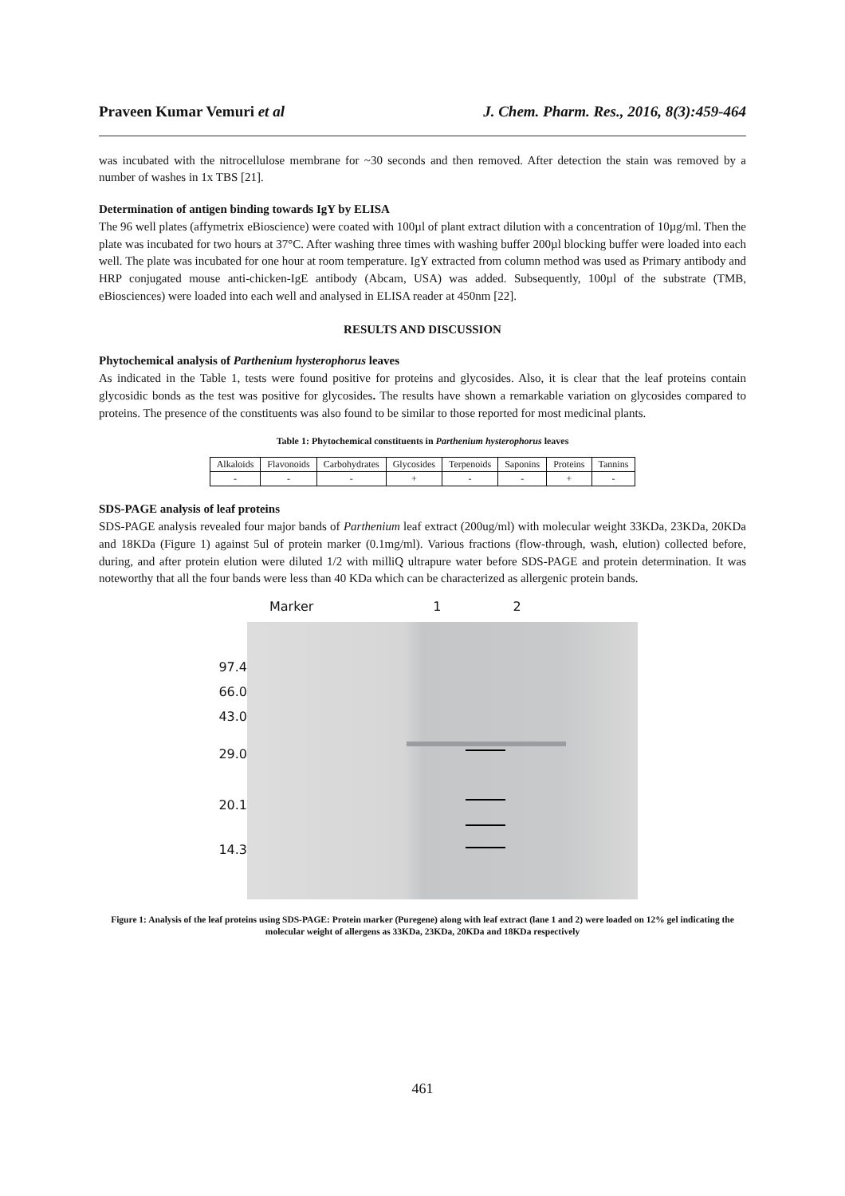Praveen Kumar Vemuri et al J. Chem. Pharm. Res., 2016, 8(3):459-464
was incubated with the nitrocellulose membrane for ~30 seconds and then removed. After detection the stain was removed by a number of washes in 1x TBS [21].
Determination of antigen binding towards IgY by ELISA
The 96 well plates (affymetrix eBioscience) were coated with 100µl of plant extract dilution with a concentration of 10µg/ml. Then the plate was incubated for two hours at 37°C. After washing three times with washing buffer 200µl blocking buffer were loaded into each well. The plate was incubated for one hour at room temperature. IgY extracted from column method was used as Primary antibody and HRP conjugated mouse anti-chicken-IgE antibody (Abcam, USA) was added. Subsequently, 100µl of the substrate (TMB, eBiosciences) were loaded into each well and analysed in ELISA reader at 450nm [22].
RESULTS AND DISCUSSION
Phytochemical analysis of Parthenium hysterophorus leaves
As indicated in the Table 1, tests were found positive for proteins and glycosides. Also, it is clear that the leaf proteins contain glycosidic bonds as the test was positive for glycosides. The results have shown a remarkable variation on glycosides compared to proteins. The presence of the constituents was also found to be similar to those reported for most medicinal plants.
Table 1: Phytochemical constituents in Parthenium hysterophorus leaves
| Alkaloids | Flavonoids | Carbohydrates | Glycosides | Terpenoids | Saponins | Proteins | Tannins |
| - | - | - | + | - | - | + | - |
SDS-PAGE analysis of leaf proteins
SDS-PAGE analysis revealed four major bands of Parthenium leaf extract (200ug/ml) with molecular weight 33KDa, 23KDa, 20KDa and 18KDa (Figure 1) against 5ul of protein marker (0.1mg/ml). Various fractions (flow-through, wash, elution) collected before, during, and after protein elution were diluted 1/2 with milliQ ultrapure water before SDS-PAGE and protein determination. It was noteworthy that all the four bands were less than 40 KDa which can be characterized as allergenic protein bands.
Marker 1 2
97.4
66.0
43.0
29.0
20.1
14.3
Figure 1: Analysis of the leaf proteins using SDS-PAGE: Protein marker (Puregene) along with leaf extract (lane 1 and 2) were loaded on 12% gel indicating the molecular weight of allergens as 33KDa, 23KDa, 20KDa and 18KDa respectively
461